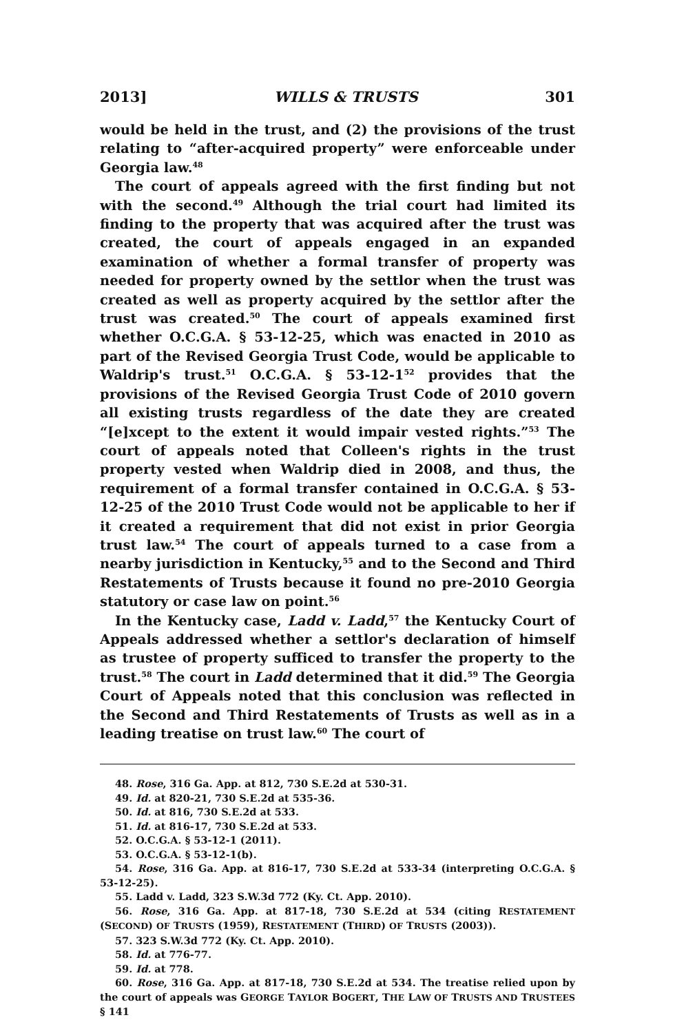2013] WILLS & TRUSTS 301
would be held in the trust, and (2) the provisions of the trust relating to “after-acquired property” were enforceable under Georgia law.<sup>48</sup>
The court of appeals agreed with the first finding but not with the second.<sup>49</sup> Although the trial court had limited its finding to the property that was acquired after the trust was created, the court of appeals engaged in an expanded examination of whether a formal transfer of property was needed for property owned by the settlor when the trust was created as well as property acquired by the settlor after the trust was created.<sup>50</sup> The court of appeals examined first whether O.C.G.A. § 53-12-25, which was enacted in 2010 as part of the Revised Georgia Trust Code, would be applicable to Waldrip's trust.<sup>51</sup> O.C.G.A. § 53-12-1<sup>52</sup> provides that the provisions of the Revised Georgia Trust Code of 2010 govern all existing trusts regardless of the date they are created “[e]xcept to the extent it would impair vested rights.”<sup>53</sup> The court of appeals noted that Colleen's rights in the trust property vested when Waldrip died in 2008, and thus, the requirement of a formal transfer contained in O.C.G.A. § 53-12-25 of the 2010 Trust Code would not be applicable to her if it created a requirement that did not exist in prior Georgia trust law.<sup>54</sup> The court of appeals turned to a case from a nearby jurisdiction in Kentucky,<sup>55</sup> and to the Second and Third Restatements of Trusts because it found no pre-2010 Georgia statutory or case law on point.<sup>56</sup>
In the Kentucky case, Ladd v. Ladd,<sup>57</sup> the Kentucky Court of Appeals addressed whether a settlor's declaration of himself as trustee of property sufficed to transfer the property to the trust.<sup>58</sup> The court in Ladd determined that it did.<sup>59</sup> The Georgia Court of Appeals noted that this conclusion was reflected in the Second and Third Restatements of Trusts as well as in a leading treatise on trust law.<sup>60</sup> The court of
48. Rose, 316 Ga. App. at 812, 730 S.E.2d at 530-31.
49. Id. at 820-21, 730 S.E.2d at 535-36.
50. Id. at 816, 730 S.E.2d at 533.
51. Id. at 816-17, 730 S.E.2d at 533.
52. O.C.G.A. § 53-12-1 (2011).
53. O.C.G.A. § 53-12-1(b).
54. Rose, 316 Ga. App. at 816-17, 730 S.E.2d at 533-34 (interpreting O.C.G.A. § 53-12-25).
55. Ladd v. Ladd, 323 S.W.3d 772 (Ky. Ct. App. 2010).
56. Rose, 316 Ga. App. at 817-18, 730 S.E.2d at 534 (citing RESTATEMENT (SECOND) OF TRUSTS (1959), RESTATEMENT (THIRD) OF TRUSTS (2003)).
57. 323 S.W.3d 772 (Ky. Ct. App. 2010).
58. Id. at 776-77.
59. Id. at 778.
60. Rose, 316 Ga. App. at 817-18, 730 S.E.2d at 534. The treatise relied upon by the court of appeals was GEORGE TAYLOR BOGERT, THE LAW OF TRUSTS AND TRUSTEES § 141